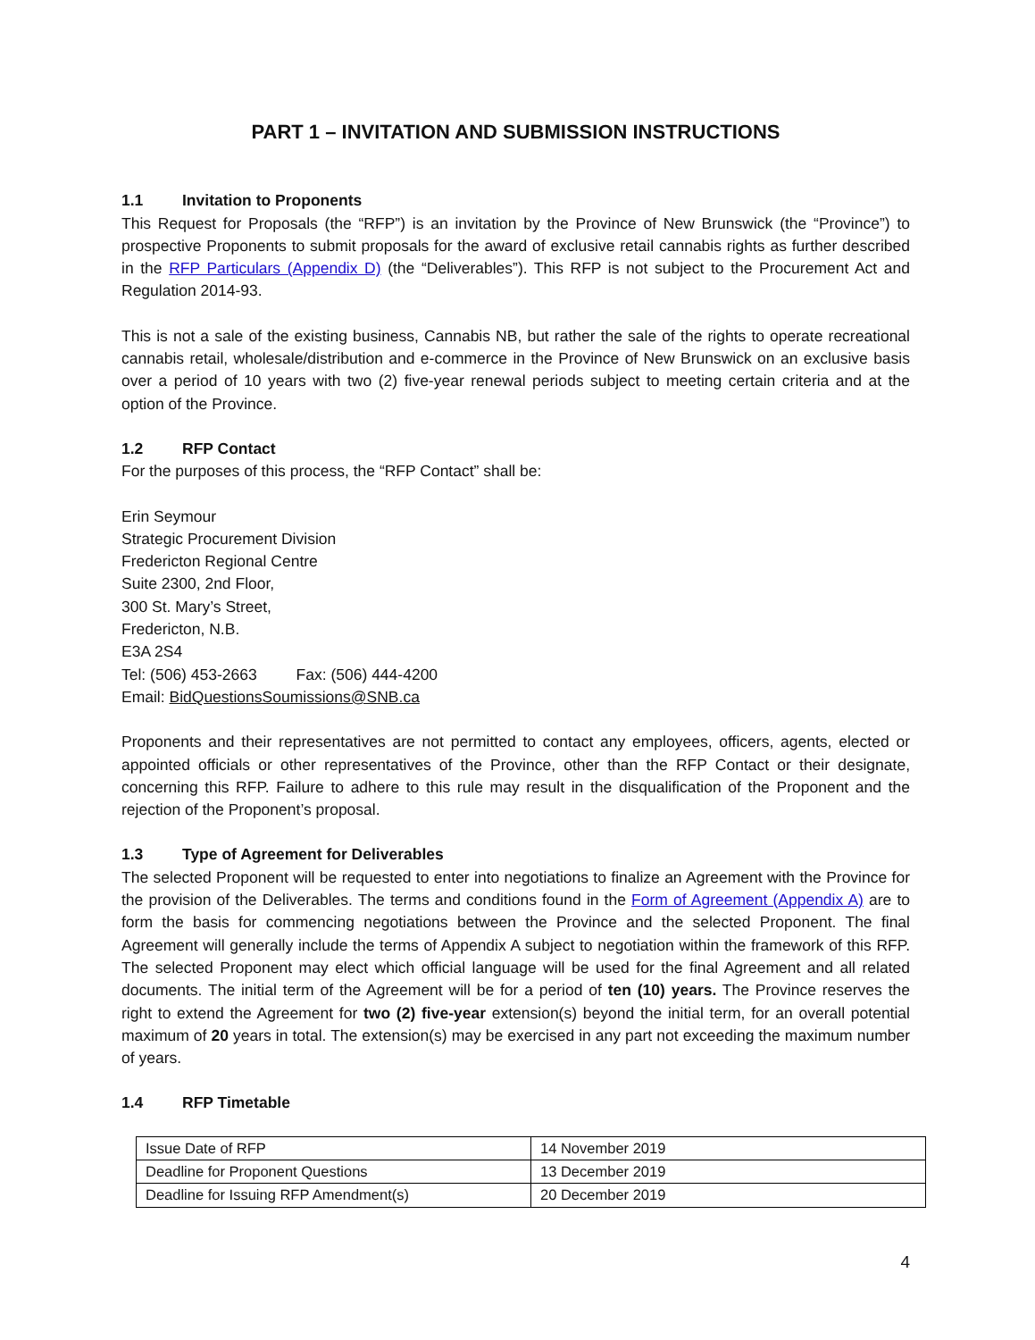PART 1 – INVITATION AND SUBMISSION INSTRUCTIONS
1.1 Invitation to Proponents
This Request for Proposals (the “RFP”) is an invitation by the Province of New Brunswick (the “Province”) to prospective Proponents to submit proposals for the award of exclusive retail cannabis rights as further described in the RFP Particulars (Appendix D) (the “Deliverables”). This RFP is not subject to the Procurement Act and Regulation 2014-93.
This is not a sale of the existing business, Cannabis NB, but rather the sale of the rights to operate recreational cannabis retail, wholesale/distribution and e-commerce in the Province of New Brunswick on an exclusive basis over a period of 10 years with two (2) five-year renewal periods subject to meeting certain criteria and at the option of the Province.
1.2 RFP Contact
For the purposes of this process, the “RFP Contact” shall be:
Erin Seymour
Strategic Procurement Division
Fredericton Regional Centre
Suite 2300, 2nd Floor,
300 St. Mary’s Street,
Fredericton, N.B.
E3A 2S4
Tel: (506) 453-2663 Fax: (506) 444-4200
Email: BidQuestionsSoumissions@SNB.ca
Proponents and their representatives are not permitted to contact any employees, officers, agents, elected or appointed officials or other representatives of the Province, other than the RFP Contact or their designate, concerning this RFP. Failure to adhere to this rule may result in the disqualification of the Proponent and the rejection of the Proponent’s proposal.
1.3 Type of Agreement for Deliverables
The selected Proponent will be requested to enter into negotiations to finalize an Agreement with the Province for the provision of the Deliverables. The terms and conditions found in the Form of Agreement (Appendix A) are to form the basis for commencing negotiations between the Province and the selected Proponent. The final Agreement will generally include the terms of Appendix A subject to negotiation within the framework of this RFP. The selected Proponent may elect which official language will be used for the final Agreement and all related documents. The initial term of the Agreement will be for a period of ten (10) years. The Province reserves the right to extend the Agreement for two (2) five-year extension(s) beyond the initial term, for an overall potential maximum of 20 years in total. The extension(s) may be exercised in any part not exceeding the maximum number of years.
1.4 RFP Timetable
| Issue Date of RFP | 14 November 2019 |
| Deadline for Proponent Questions | 13 December 2019 |
| Deadline for Issuing RFP Amendment(s) | 20 December 2019 |
4